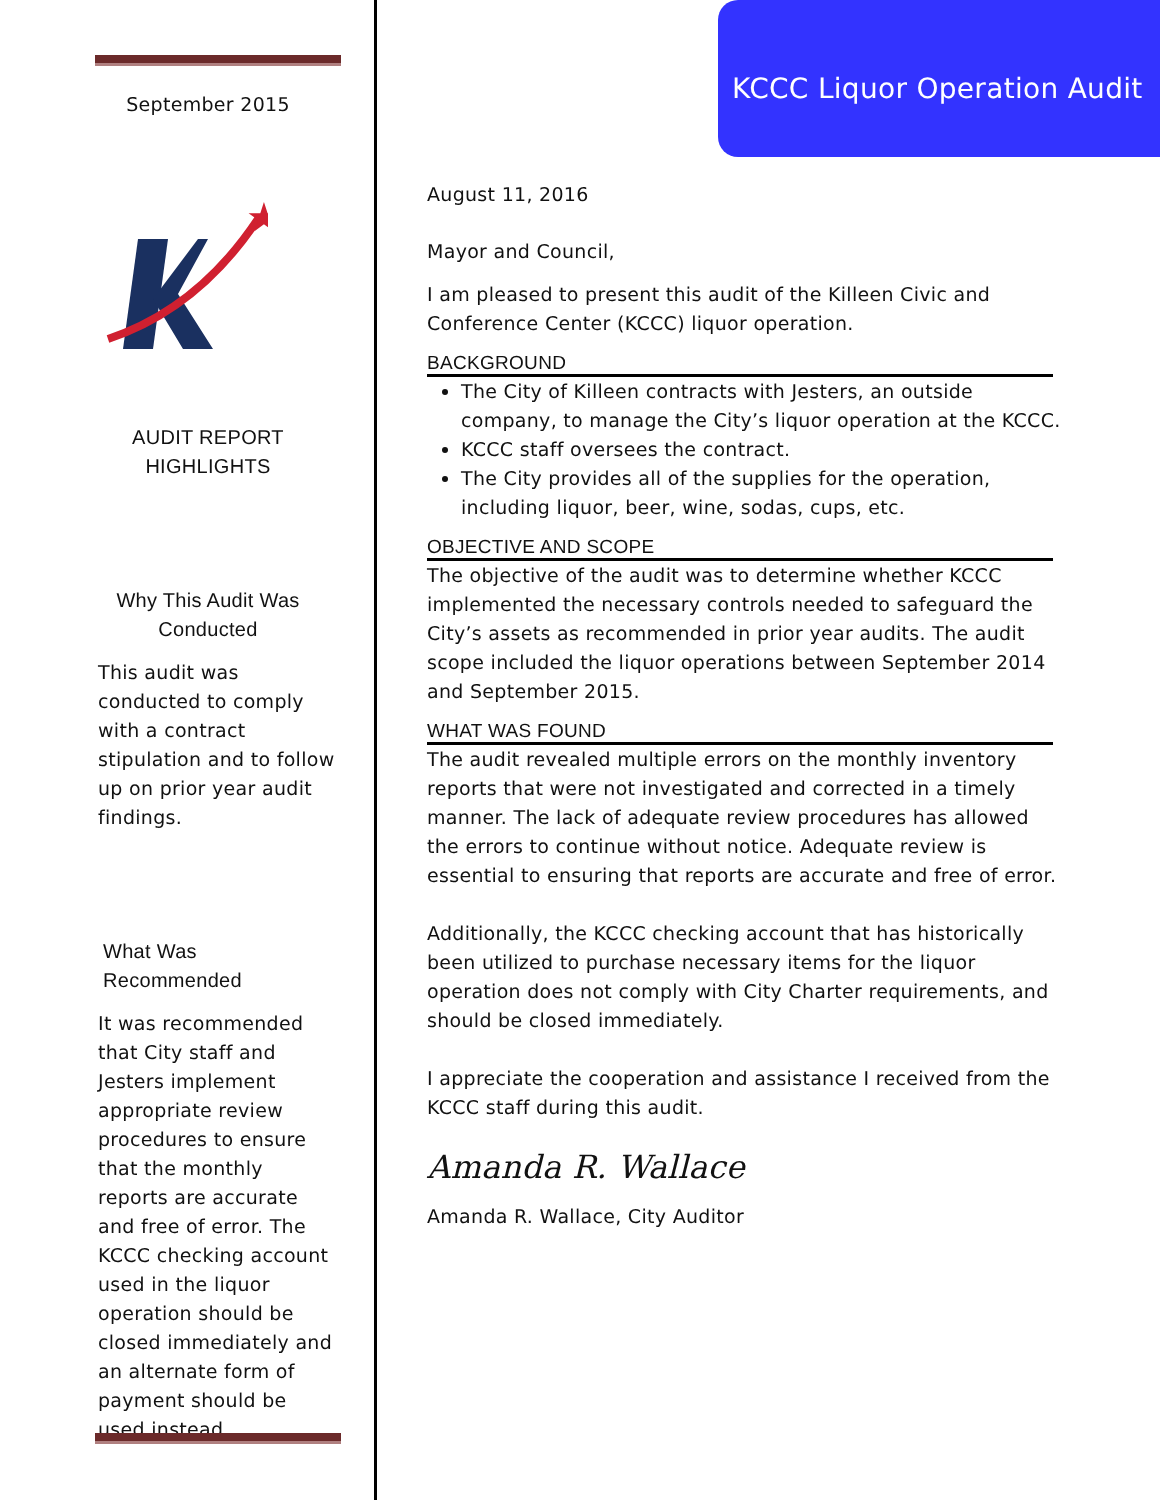September 2015
★
AUDIT REPORT
HIGHLIGHTS
Why This Audit Was
Conducted
This audit was conducted to comply with a contract stipulation and to follow up on prior year audit findings.
What Was Recommended
It was recommended that City staff and Jesters implement appropriate review procedures to ensure that the monthly reports are accurate and free of error. The KCCC checking account used in the liquor operation should be closed immediately and an alternate form of payment should be used instead.
KCCC Liquor Operation Audit
August 11, 2016
Mayor and Council,
I am pleased to present this audit of the Killeen Civic and Conference Center (KCCC) liquor operation.
BACKGROUND
The City of Killeen contracts with Jesters, an outside company, to manage the City’s liquor operation at the KCCC.
KCCC staff oversees the contract.
The City provides all of the supplies for the operation, including liquor, beer, wine, sodas, cups, etc.
OBJECTIVE AND SCOPE
The objective of the audit was to determine whether KCCC implemented the necessary controls needed to safeguard the City’s assets as recommended in prior year audits. The audit scope included the liquor operations between September 2014 and September 2015.
WHAT WAS FOUND
The audit revealed multiple errors on the monthly inventory reports that were not investigated and corrected in a timely manner. The lack of adequate review procedures has allowed the errors to continue without notice. Adequate review is essential to ensuring that reports are accurate and free of error.
Additionally, the KCCC checking account that has historically been utilized to purchase necessary items for the liquor operation does not comply with City Charter requirements, and should be closed immediately.
I appreciate the cooperation and assistance I received from the KCCC staff during this audit.
Amanda R. Wallace
Amanda R. Wallace, City Auditor